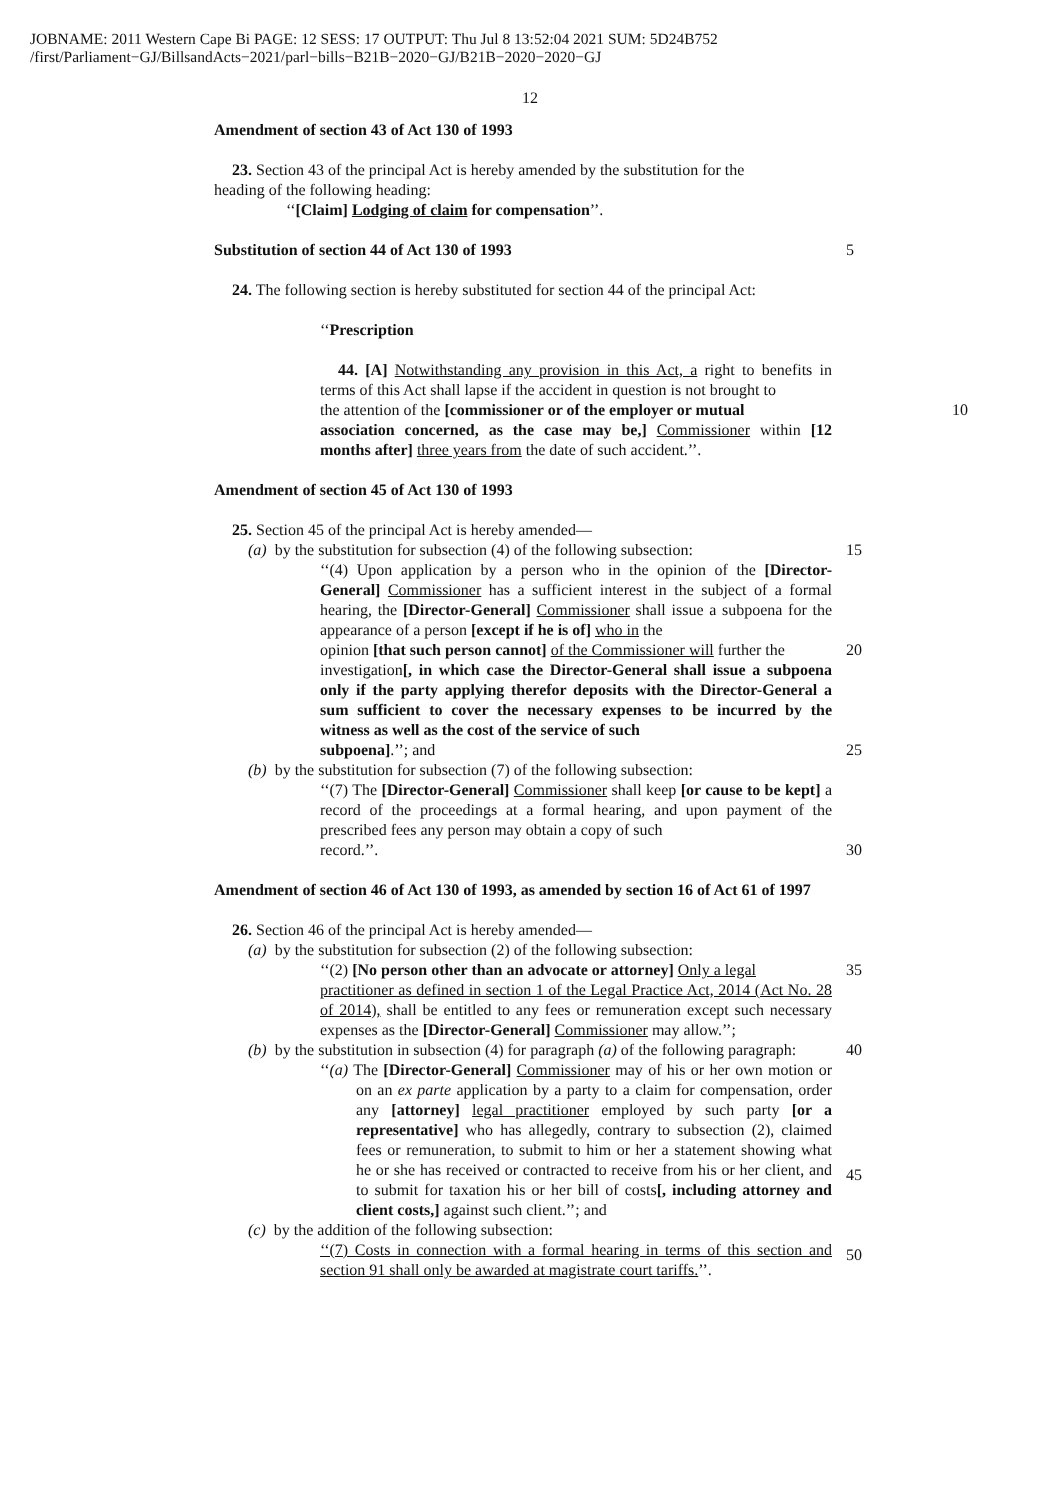JOBNAME: 2011 Western Cape Bi PAGE: 12 SESS: 17 OUTPUT: Thu Jul 8 13:52:04 2021 SUM: 5D24B752
/first/Parliament−GJ/BillsandActs−2021/parl−bills−B21B−2020−GJ/B21B−2020−2020−GJ
12
Amendment of section 43 of Act 130 of 1993
23. Section 43 of the principal Act is hereby amended by the substitution for the
heading of the following heading:
‘‘[Claim] Lodging of claim for compensation’’.
Substitution of section 44 of Act 130 of 1993
5
24. The following section is hereby substituted for section 44 of the principal Act:
‘‘Prescription
44. [A] Notwithstanding any provision in this Act, a right to benefits in terms of this Act shall lapse if the accident in question is not brought to
the attention of the [commissioner or of the employer or mutual
10
association concerned, as the case may be,] Commissioner within [12 months after] three years from the date of such accident.’’.
Amendment of section 45 of Act 130 of 1993
25. Section 45 of the principal Act is hereby amended—
(a) by the substitution for subsection (4) of the following subsection:
15
‘‘(4) Upon application by a person who in the opinion of the [Director-General] Commissioner has a sufficient interest in the subject of a formal hearing, the [Director-General] Commissioner shall issue a subpoena for the appearance of a person [except if he is of] who in the
opinion [that such person cannot] of the Commissioner will further the
20
investigation[, in which case the Director-General shall issue a subpoena only if the party applying therefor deposits with the Director-General a sum sufficient to cover the necessary expenses to be incurred by the witness as well as the cost of the service of such
subpoena].’’; and
25
(b) by the substitution for subsection (7) of the following subsection:
‘‘(7) The [Director-General] Commissioner shall keep [or cause to be kept] a record of the proceedings at a formal hearing, and upon payment of the prescribed fees any person may obtain a copy of such
record.’’.
30
Amendment of section 46 of Act 130 of 1993, as amended by section 16 of Act 61 of 1997
26. Section 46 of the principal Act is hereby amended—
(a) by the substitution for subsection (2) of the following subsection:
‘‘(2) [No person other than an advocate or attorney] Only a legal
35
practitioner as defined in section 1 of the Legal Practice Act, 2014 (Act No. 28 of 2014), shall be entitled to any fees or remuneration except such necessary expenses as the [Director-General] Commissioner may allow.’’;
(b) by the substitution in subsection (4) for paragraph (a) of the following paragraph:
40
‘‘(a) The [Director-General] Commissioner may of his or her own motion or on an ex parte application by a party to a claim for compensation, order any [attorney] legal practitioner employed by such party [or a representative] who has allegedly, contrary to subsection (2), claimed fees or remuneration, to submit to him or her a statement showing what he or she has received or contracted to receive from his or her client, and to submit for taxation his or her bill of costs[, including attorney and client costs,] against such client.’’; and
(c) by the addition of the following subsection:
‘‘(7) Costs in connection with a formal hearing in terms of this section and section 91 shall only be awarded at magistrate court tariffs.’’.
45
50